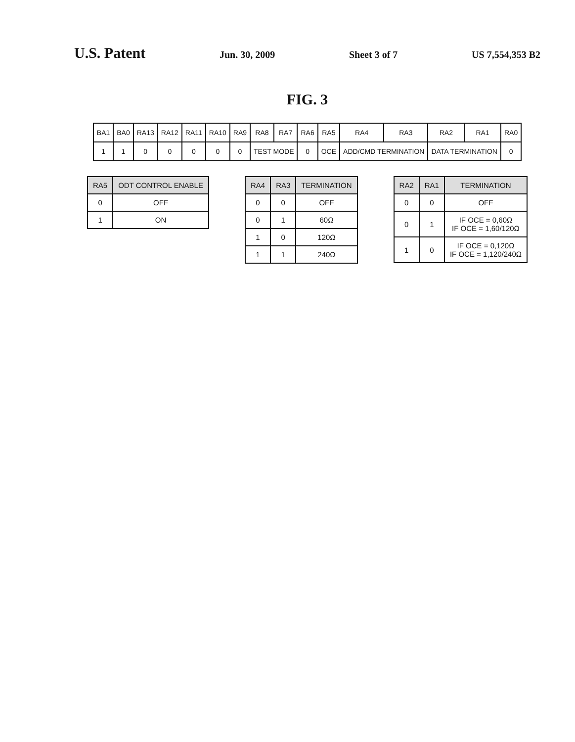U.S. Patent Jun. 30, 2009 Sheet 3 of 7 US 7,554,353 B2
FIG. 3
| BA1 | BA0 | RA13 | RA12 | RA11 | RA10 | RA9 | RA8 | RA7 | RA6 | RA5 | RA4 | RA3 | RA2 | RA1 | RA0 |
| 1 | 1 | 0 | 0 | 0 | 0 | 0 | TEST MODE | | 0 | OCE | ADD/CMD TERMINATION | | DATA TERMINATION | | 0 |
| RA5 | ODT CONTROL ENABLE |
| --- | --- |
| 0 | OFF |
| 1 | ON |
| RA4 | RA3 | TERMINATION |
| --- | --- | --- |
| 0 | 0 | OFF |
| 0 | 1 | 60Ω |
| 1 | 0 | 120Ω |
| 1 | 1 | 240Ω |
| RA2 | RA1 | TERMINATION |
| --- | --- | --- |
| 0 | 0 | OFF |
| 0 | 1 | IF OCE = 0,60Ω IF OCE = 1,60/120Ω |
| 1 | 0 | IF OCE = 0,120Ω IF OCE = 1,120/240Ω |